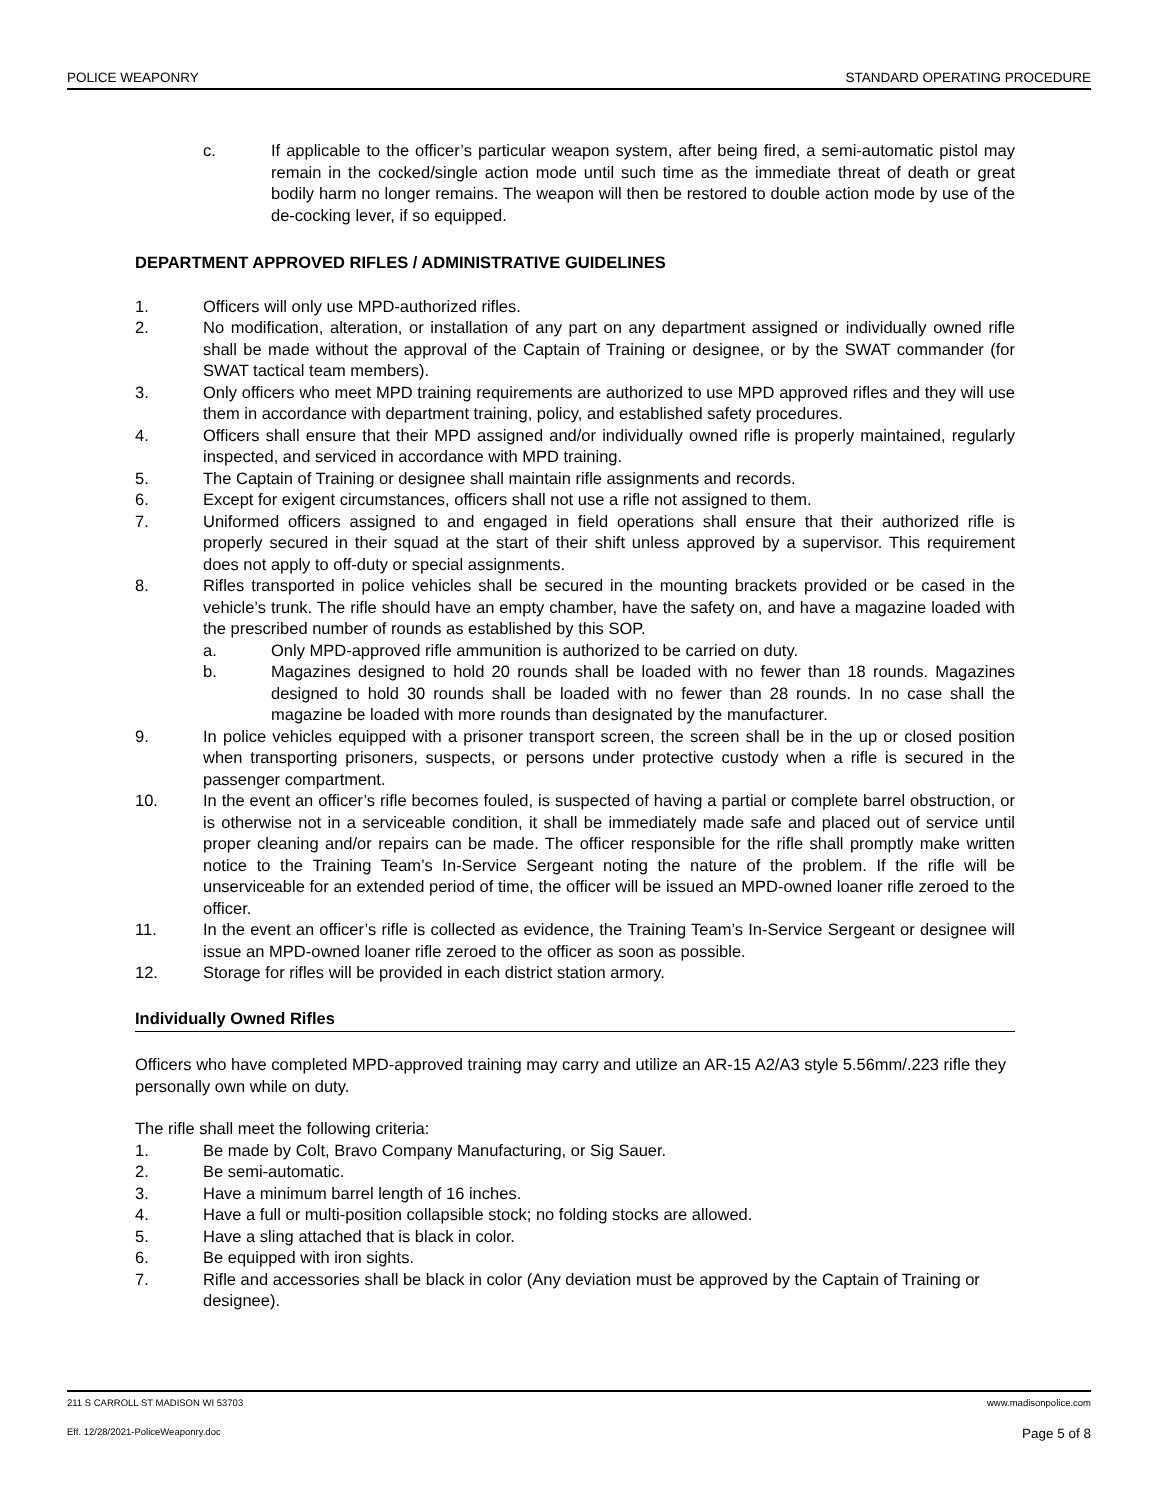POLICE WEAPONRY STANDARD OPERATING PROCEDURE
c. If applicable to the officer’s particular weapon system, after being fired, a semi-automatic pistol may remain in the cocked/single action mode until such time as the immediate threat of death or great bodily harm no longer remains. The weapon will then be restored to double action mode by use of the de-cocking lever, if so equipped.
DEPARTMENT APPROVED RIFLES / ADMINISTRATIVE GUIDELINES
1. Officers will only use MPD-authorized rifles.
2. No modification, alteration, or installation of any part on any department assigned or individually owned rifle shall be made without the approval of the Captain of Training or designee, or by the SWAT commander (for SWAT tactical team members).
3. Only officers who meet MPD training requirements are authorized to use MPD approved rifles and they will use them in accordance with department training, policy, and established safety procedures.
4. Officers shall ensure that their MPD assigned and/or individually owned rifle is properly maintained, regularly inspected, and serviced in accordance with MPD training.
5. The Captain of Training or designee shall maintain rifle assignments and records.
6. Except for exigent circumstances, officers shall not use a rifle not assigned to them.
7. Uniformed officers assigned to and engaged in field operations shall ensure that their authorized rifle is properly secured in their squad at the start of their shift unless approved by a supervisor. This requirement does not apply to off-duty or special assignments.
8. Rifles transported in police vehicles shall be secured in the mounting brackets provided or be cased in the vehicle’s trunk. The rifle should have an empty chamber, have the safety on, and have a magazine loaded with the prescribed number of rounds as established by this SOP.
a. Only MPD-approved rifle ammunition is authorized to be carried on duty.
b. Magazines designed to hold 20 rounds shall be loaded with no fewer than 18 rounds. Magazines designed to hold 30 rounds shall be loaded with no fewer than 28 rounds. In no case shall the magazine be loaded with more rounds than designated by the manufacturer.
9. In police vehicles equipped with a prisoner transport screen, the screen shall be in the up or closed position when transporting prisoners, suspects, or persons under protective custody when a rifle is secured in the passenger compartment.
10. In the event an officer’s rifle becomes fouled, is suspected of having a partial or complete barrel obstruction, or is otherwise not in a serviceable condition, it shall be immediately made safe and placed out of service until proper cleaning and/or repairs can be made. The officer responsible for the rifle shall promptly make written notice to the Training Team’s In-Service Sergeant noting the nature of the problem. If the rifle will be unserviceable for an extended period of time, the officer will be issued an MPD-owned loaner rifle zeroed to the officer.
11. In the event an officer’s rifle is collected as evidence, the Training Team’s In-Service Sergeant or designee will issue an MPD-owned loaner rifle zeroed to the officer as soon as possible.
12. Storage for rifles will be provided in each district station armory.
Individually Owned Rifles
Officers who have completed MPD-approved training may carry and utilize an AR-15 A2/A3 style 5.56mm/.223 rifle they personally own while on duty.
The rifle shall meet the following criteria:
1. Be made by Colt, Bravo Company Manufacturing, or Sig Sauer.
2. Be semi-automatic.
3. Have a minimum barrel length of 16 inches.
4. Have a full or multi-position collapsible stock; no folding stocks are allowed.
5. Have a sling attached that is black in color.
6. Be equipped with iron sights.
7. Rifle and accessories shall be black in color (Any deviation must be approved by the Captain of Training or designee).
211 S CARROLL ST MADISON WI 53703 www.madisonpolice.com
Eff. 12/28/2021-PoliceWeaponry.doc Page 5 of 8